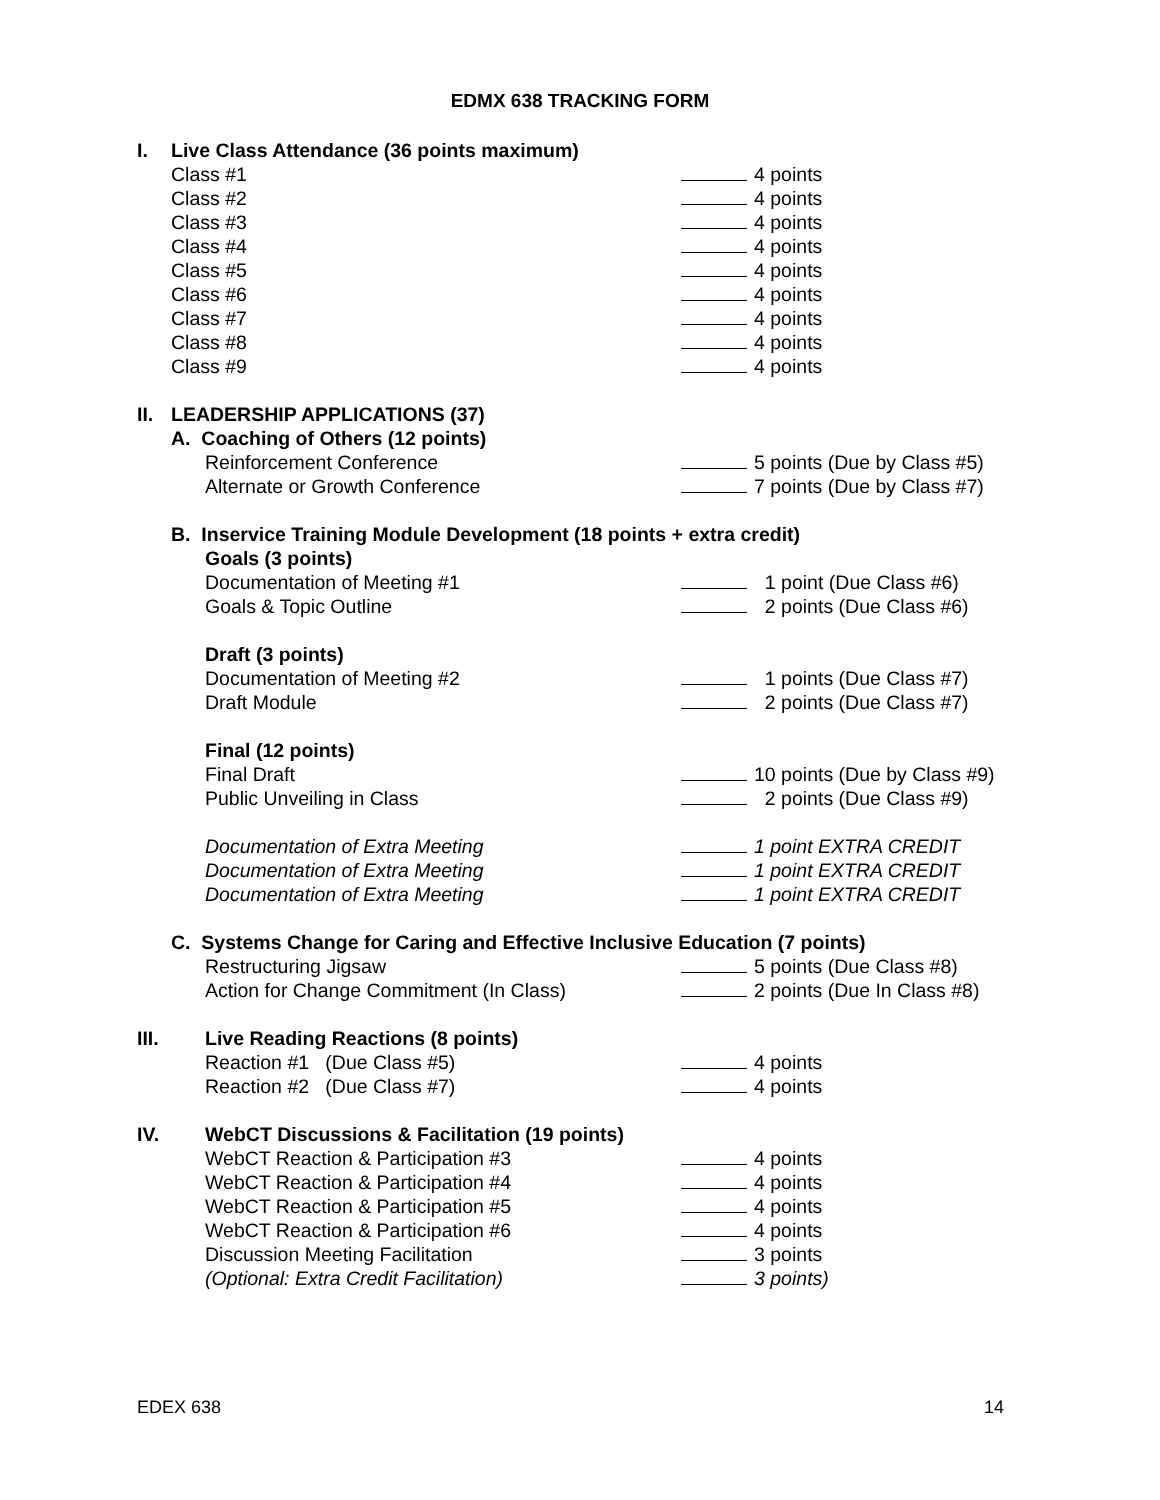EDMX 638 TRACKING FORM
I. Live Class Attendance (36 points maximum)
Class #1 4 points
Class #2 4 points
Class #3 4 points
Class #4 4 points
Class #5 4 points
Class #6 4 points
Class #7 4 points
Class #8 4 points
Class #9 4 points
II. LEADERSHIP APPLICATIONS (37)
A. Coaching of Others (12 points)
Reinforcement Conference 5 points (Due by Class #5)
Alternate or Growth Conference 7 points (Due by Class #7)
B. Inservice Training Module Development (18 points + extra credit)
Goals (3 points)
Documentation of Meeting #1 1 point (Due Class #6)
Goals & Topic Outline 2 points (Due Class #6)
Draft (3 points)
Documentation of Meeting #2 1 points (Due Class #7)
Draft Module 2 points (Due Class #7)
Final (12 points)
Final Draft 10 points (Due by Class #9)
Public Unveiling in Class 2 points (Due Class #9)
Documentation of Extra Meeting 1 point EXTRA CREDIT
Documentation of Extra Meeting 1 point EXTRA CREDIT
Documentation of Extra Meeting 1 point EXTRA CREDIT
C. Systems Change for Caring and Effective Inclusive Education (7 points)
Restructuring Jigsaw 5 points (Due Class #8)
Action for Change Commitment (In Class) 2 points (Due In Class #8)
III. Live Reading Reactions (8 points)
Reaction #1 (Due Class #5) 4 points
Reaction #2 (Due Class #7) 4 points
IV. WebCT Discussions & Facilitation (19 points)
WebCT Reaction & Participation #3 4 points
WebCT Reaction & Participation #4 4 points
WebCT Reaction & Participation #5 4 points
WebCT Reaction & Participation #6 4 points
Discussion Meeting Facilitation 3 points
(Optional: Extra Credit Facilitation) 3 points)
EDEX 638 14